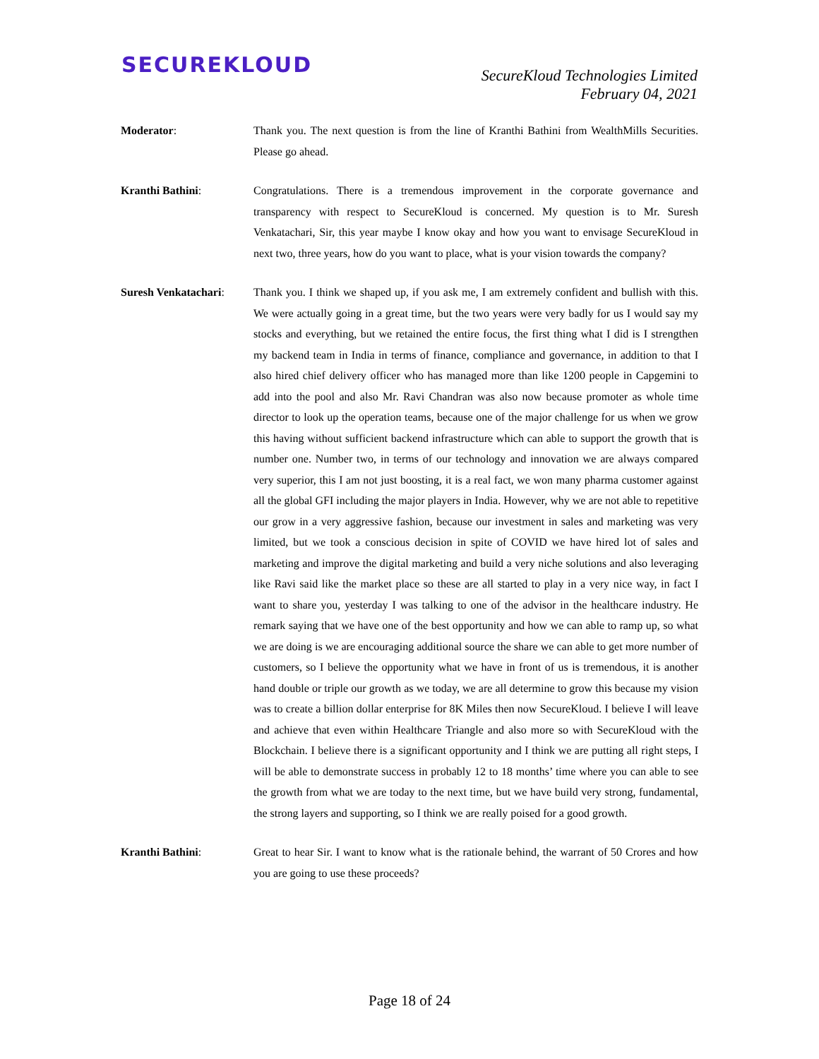SECUREKLOUD
SecureKloud Technologies Limited
February 04, 2021
Moderator: Thank you. The next question is from the line of Kranthi Bathini from WealthMills Securities. Please go ahead.
Kranthi Bathini: Congratulations. There is a tremendous improvement in the corporate governance and transparency with respect to SecureKloud is concerned. My question is to Mr. Suresh Venkatachari, Sir, this year maybe I know okay and how you want to envisage SecureKloud in next two, three years, how do you want to place, what is your vision towards the company?
Suresh Venkatachari:
Thank you. I think we shaped up, if you ask me, I am extremely confident and bullish with this. We were actually going in a great time, but the two years were very badly for us I would say my stocks and everything, but we retained the entire focus, the first thing what I did is I strengthen my backend team in India in terms of finance, compliance and governance, in addition to that I also hired chief delivery officer who has managed more than like 1200 people in Capgemini to add into the pool and also Mr. Ravi Chandran was also now because promoter as whole time director to look up the operation teams, because one of the major challenge for us when we grow this having without sufficient backend infrastructure which can able to support the growth that is number one. Number two, in terms of our technology and innovation we are always compared very superior, this I am not just boosting, it is a real fact, we won many pharma customer against all the global GFI including the major players in India. However, why we are not able to repetitive our grow in a very aggressive fashion, because our investment in sales and marketing was very limited, but we took a conscious decision in spite of COVID we have hired lot of sales and marketing and improve the digital marketing and build a very niche solutions and also leveraging like Ravi said like the market place so these are all started to play in a very nice way, in fact I want to share you, yesterday I was talking to one of the advisor in the healthcare industry. He remark saying that we have one of the best opportunity and how we can able to ramp up, so what we are doing is we are encouraging additional source the share we can able to get more number of customers, so I believe the opportunity what we have in front of us is tremendous, it is another hand double or triple our growth as we today, we are all determine to grow this because my vision was to create a billion dollar enterprise for 8K Miles then now SecureKloud. I believe I will leave and achieve that even within Healthcare Triangle and also more so with SecureKloud with the Blockchain. I believe there is a significant opportunity and I think we are putting all right steps, I will be able to demonstrate success in probably 12 to 18 months’ time where you can able to see the growth from what we are today to the next time, but we have build very strong, fundamental, the strong layers and supporting, so I think we are really poised for a good growth.
Kranthi Bathini: Great to hear Sir. I want to know what is the rationale behind, the warrant of 50 Crores and how you are going to use these proceeds?
Page 18 of 24